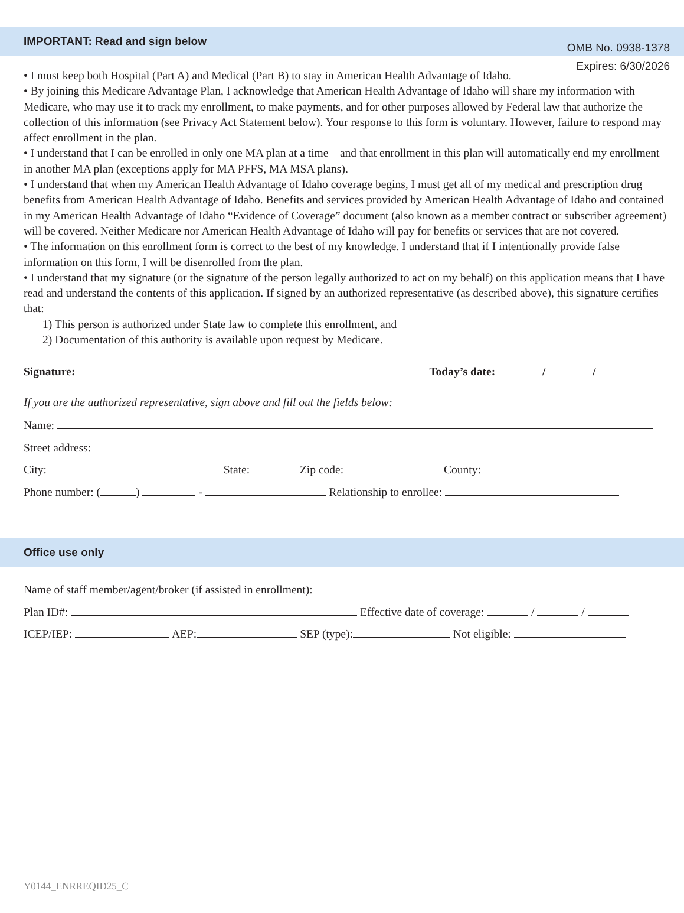OMB No. 0938-1378
Expires: 6/30/2026
IMPORTANT: Read and sign below
• I must keep both Hospital (Part A) and Medical (Part B) to stay in American Health Advantage of Idaho.
• By joining this Medicare Advantage Plan, I acknowledge that American Health Advantage of Idaho will share my information with Medicare, who may use it to track my enrollment, to make payments, and for other purposes allowed by Federal law that authorize the collection of this information (see Privacy Act Statement below). Your response to this form is voluntary. However, failure to respond may affect enrollment in the plan.
• I understand that I can be enrolled in only one MA plan at a time – and that enrollment in this plan will automatically end my enrollment in another MA plan (exceptions apply for MA PFFS, MA MSA plans).
• I understand that when my American Health Advantage of Idaho coverage begins, I must get all of my medical and prescription drug benefits from American Health Advantage of Idaho. Benefits and services provided by American Health Advantage of Idaho and contained in my American Health Advantage of Idaho “Evidence of Coverage” document (also known as a member contract or subscriber agreement) will be covered. Neither Medicare nor American Health Advantage of Idaho will pay for benefits or services that are not covered.
• The information on this enrollment form is correct to the best of my knowledge. I understand that if I intentionally provide false information on this form, I will be disenrolled from the plan.
• I understand that my signature (or the signature of the person legally authorized to act on my behalf) on this application means that I have read and understand the contents of this application. If signed by an authorized representative (as described above), this signature certifies that:
1) This person is authorized under State law to complete this enrollment, and
2) Documentation of this authority is available upon request by Medicare.
Signature: Today’s date: / /
If you are the authorized representative, sign above and fill out the fields below:
Name:
Street address:
City: State: Zip code: County:
Phone number: ( ) - Relationship to enrollee:
Office use only
Name of staff member/agent/broker (if assisted in enrollment):
Plan ID#: Effective date of coverage: / /
ICEP/IEP: AEP: SEP (type): Not eligible:
Y0144_ENRREQID25_C